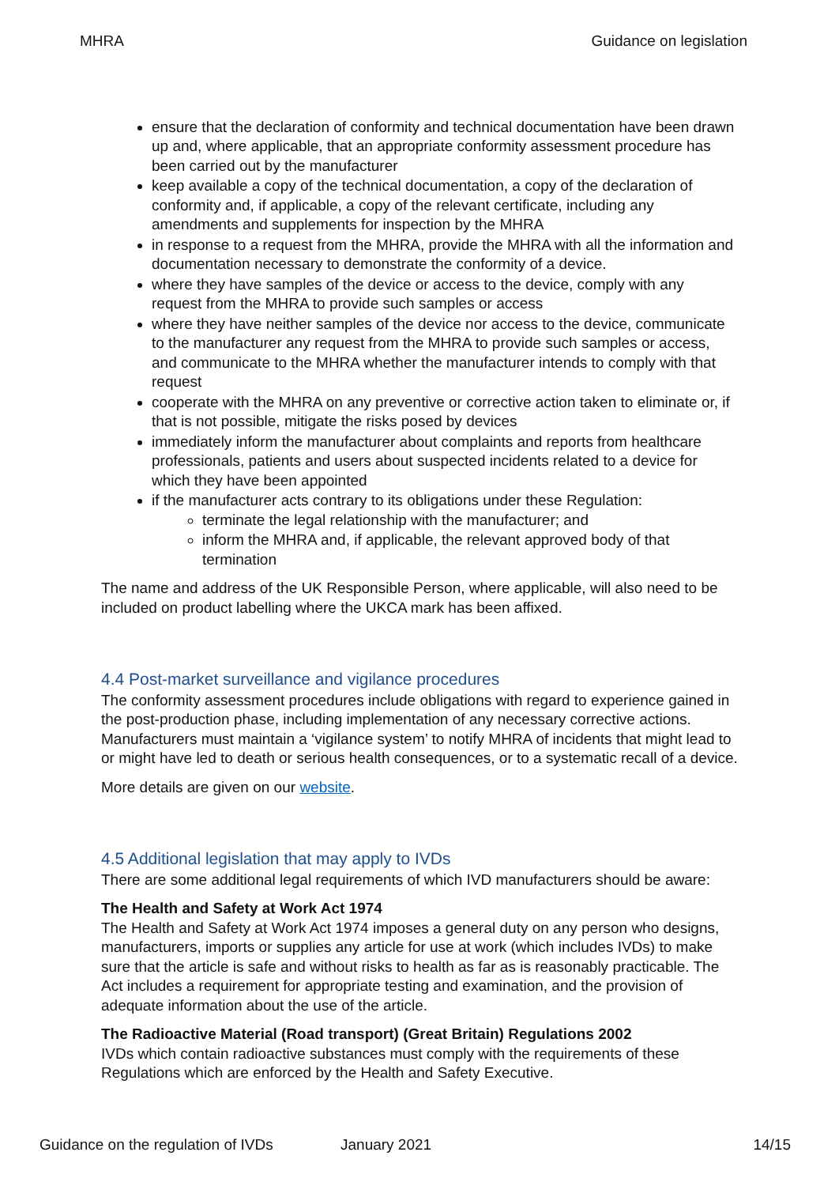MHRA Guidance on legislation
ensure that the declaration of conformity and technical documentation have been drawn up and, where applicable, that an appropriate conformity assessment procedure has been carried out by the manufacturer
keep available a copy of the technical documentation, a copy of the declaration of conformity and, if applicable, a copy of the relevant certificate, including any amendments and supplements for inspection by the MHRA
in response to a request from the MHRA, provide the MHRA with all the information and documentation necessary to demonstrate the conformity of a device.
where they have samples of the device or access to the device, comply with any request from the MHRA to provide such samples or access
where they have neither samples of the device nor access to the device, communicate to the manufacturer any request from the MHRA to provide such samples or access, and communicate to the MHRA whether the manufacturer intends to comply with that request
cooperate with the MHRA on any preventive or corrective action taken to eliminate or, if that is not possible, mitigate the risks posed by devices
immediately inform the manufacturer about complaints and reports from healthcare professionals, patients and users about suspected incidents related to a device for which they have been appointed
if the manufacturer acts contrary to its obligations under these Regulation:
terminate the legal relationship with the manufacturer; and
inform the MHRA and, if applicable, the relevant approved body of that termination
The name and address of the UK Responsible Person, where applicable, will also need to be included on product labelling where the UKCA mark has been affixed.
4.4 Post-market surveillance and vigilance procedures
The conformity assessment procedures include obligations with regard to experience gained in the post-production phase, including implementation of any necessary corrective actions. Manufacturers must maintain a ‘vigilance system’ to notify MHRA of incidents that might lead to or might have led to death or serious health consequences, or to a systematic recall of a device.
More details are given on our website.
4.5 Additional legislation that may apply to IVDs
There are some additional legal requirements of which IVD manufacturers should be aware:
The Health and Safety at Work Act 1974
The Health and Safety at Work Act 1974 imposes a general duty on any person who designs, manufacturers, imports or supplies any article for use at work (which includes IVDs) to make sure that the article is safe and without risks to health as far as is reasonably practicable. The Act includes a requirement for appropriate testing and examination, and the provision of adequate information about the use of the article.
The Radioactive Material (Road transport) (Great Britain) Regulations 2002
IVDs which contain radioactive substances must comply with the requirements of these Regulations which are enforced by the Health and Safety Executive.
Guidance on the regulation of IVDs January 2021 14/15